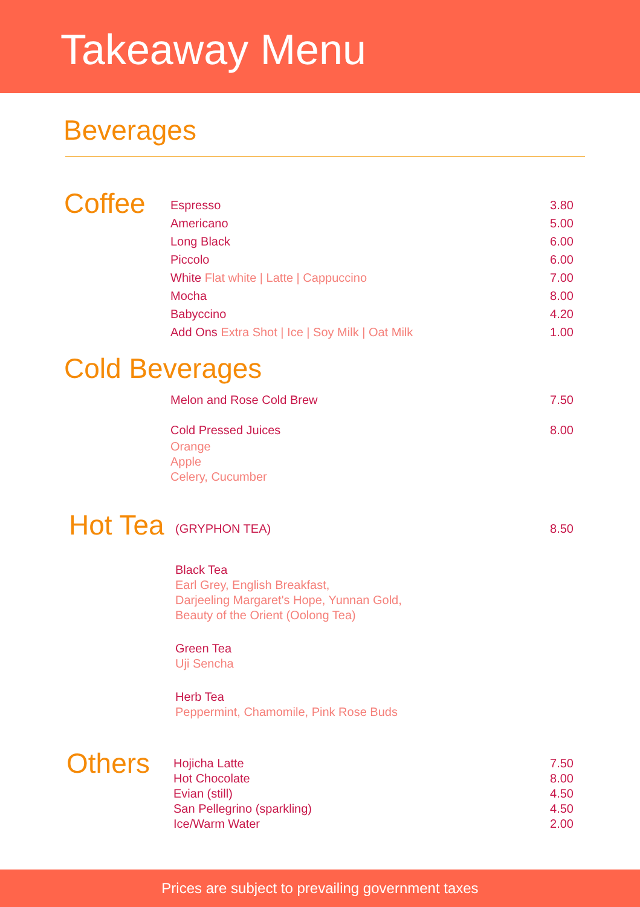Takeaway Menu
Beverages
Coffee
Espresso 3.80
Americano 5.00
Long Black 6.00
Piccolo 6.00
White Flat white | Latte | Cappuccino 7.00
Mocha 8.00
Babyccino 4.20
Add Ons Extra Shot | Ice | Soy Milk | Oat Milk 1.00
Cold Beverages
Melon and Rose Cold Brew 7.50
Cold Pressed Juices 8.00
Orange
Apple
Celery, Cucumber
Hot Tea
(GRYPHON TEA) 8.50
Black Tea
Earl Grey, English Breakfast,
Darjeeling Margaret's Hope, Yunnan Gold,
Beauty of the Orient (Oolong Tea)
Green Tea
Uji Sencha
Herb Tea
Peppermint, Chamomile, Pink Rose Buds
Others
Hojicha Latte 7.50
Hot Chocolate 8.00
Evian (still) 4.50
San Pellegrino (sparkling) 4.50
Ice/Warm Water 2.00
Prices are subject to prevailing government taxes